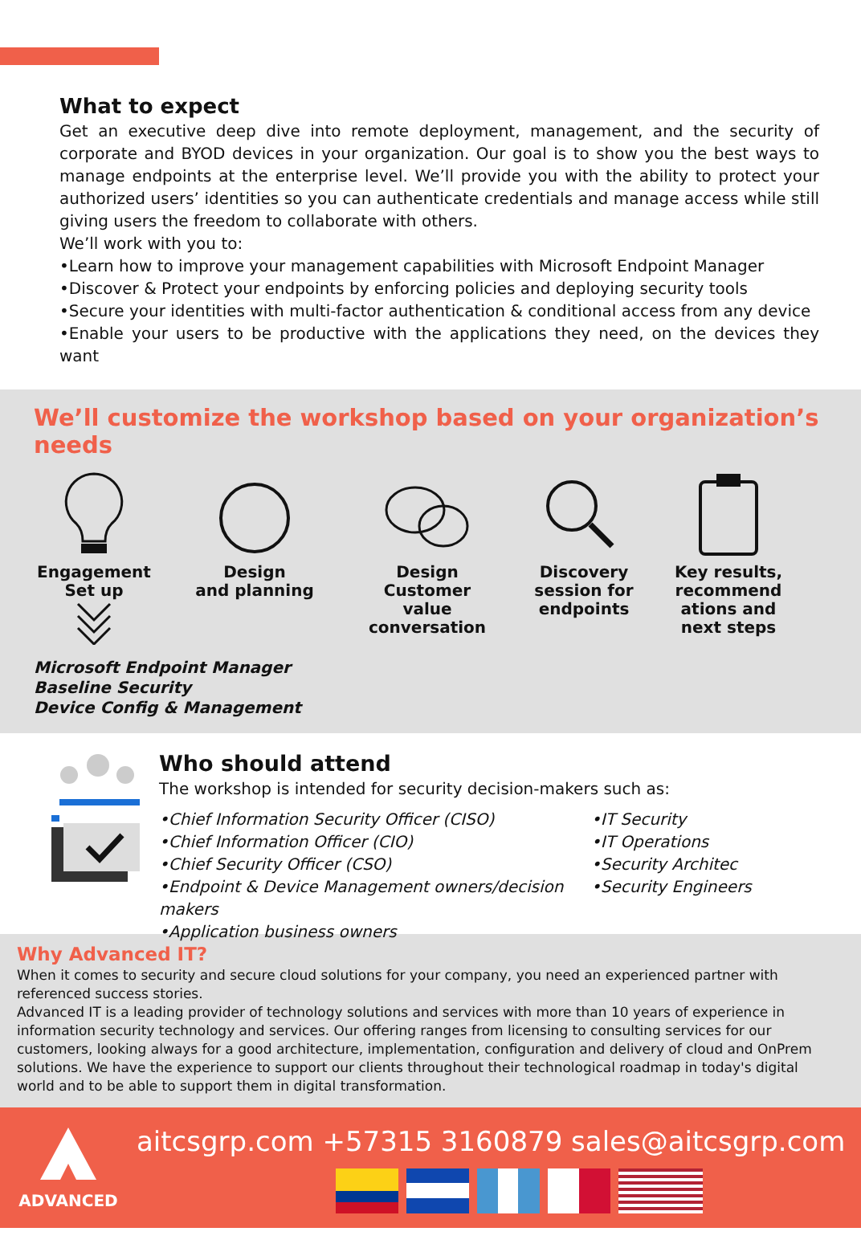What to expect
Get an executive deep dive into remote deployment, management, and the security of corporate and BYOD devices in your organization. Our goal is to show you the best ways to manage endpoints at the enterprise level. We’ll provide you with the ability to protect your authorized users’ identities so you can authenticate credentials and manage access while still giving users the freedom to collaborate with others.
We’ll work with you to:
•Learn how to improve your management capabilities with Microsoft Endpoint Manager
•Discover & Protect your endpoints by enforcing policies and deploying security tools
•Secure your identities with multi-factor authentication & conditional access from any device
•Enable your users to be productive with the applications they need, on the devices they want
We’ll customize the workshop based on your organization’s needs
Engagement
Set up
Design
and planning
Design Customer
value conversation
Discovery
session for
endpoints
Key results,
recommend
ations and
next steps
Microsoft Endpoint Manager
Baseline Security
Device Config & Management
Who should attend
The workshop is intended for security decision-makers such as:
•Chief Information Security Officer (CISO)
•Chief Information Officer (CIO)
•Chief Security Officer (CSO)
•Endpoint & Device Management owners/decision makers
•Application business owners
•IT Security
•IT Operations
•Security Architec
•Security Engineers
Why Advanced IT?
When it comes to security and secure cloud solutions for your company, you need an experienced partner with referenced success stories.
Advanced IT is a leading provider of technology solutions and services with more than 10 years of experience in information security technology and services. Our offering ranges from licensing to consulting services for our customers, looking always for a good architecture, implementation, configuration and delivery of cloud and OnPrem solutions. We have the experience to support our clients throughout their technological roadmap in today's digital world and to be able to support them in digital transformation.
ADVANCED
aitcsgrp.com +57315 3160879 sales@aitcsgrp.com